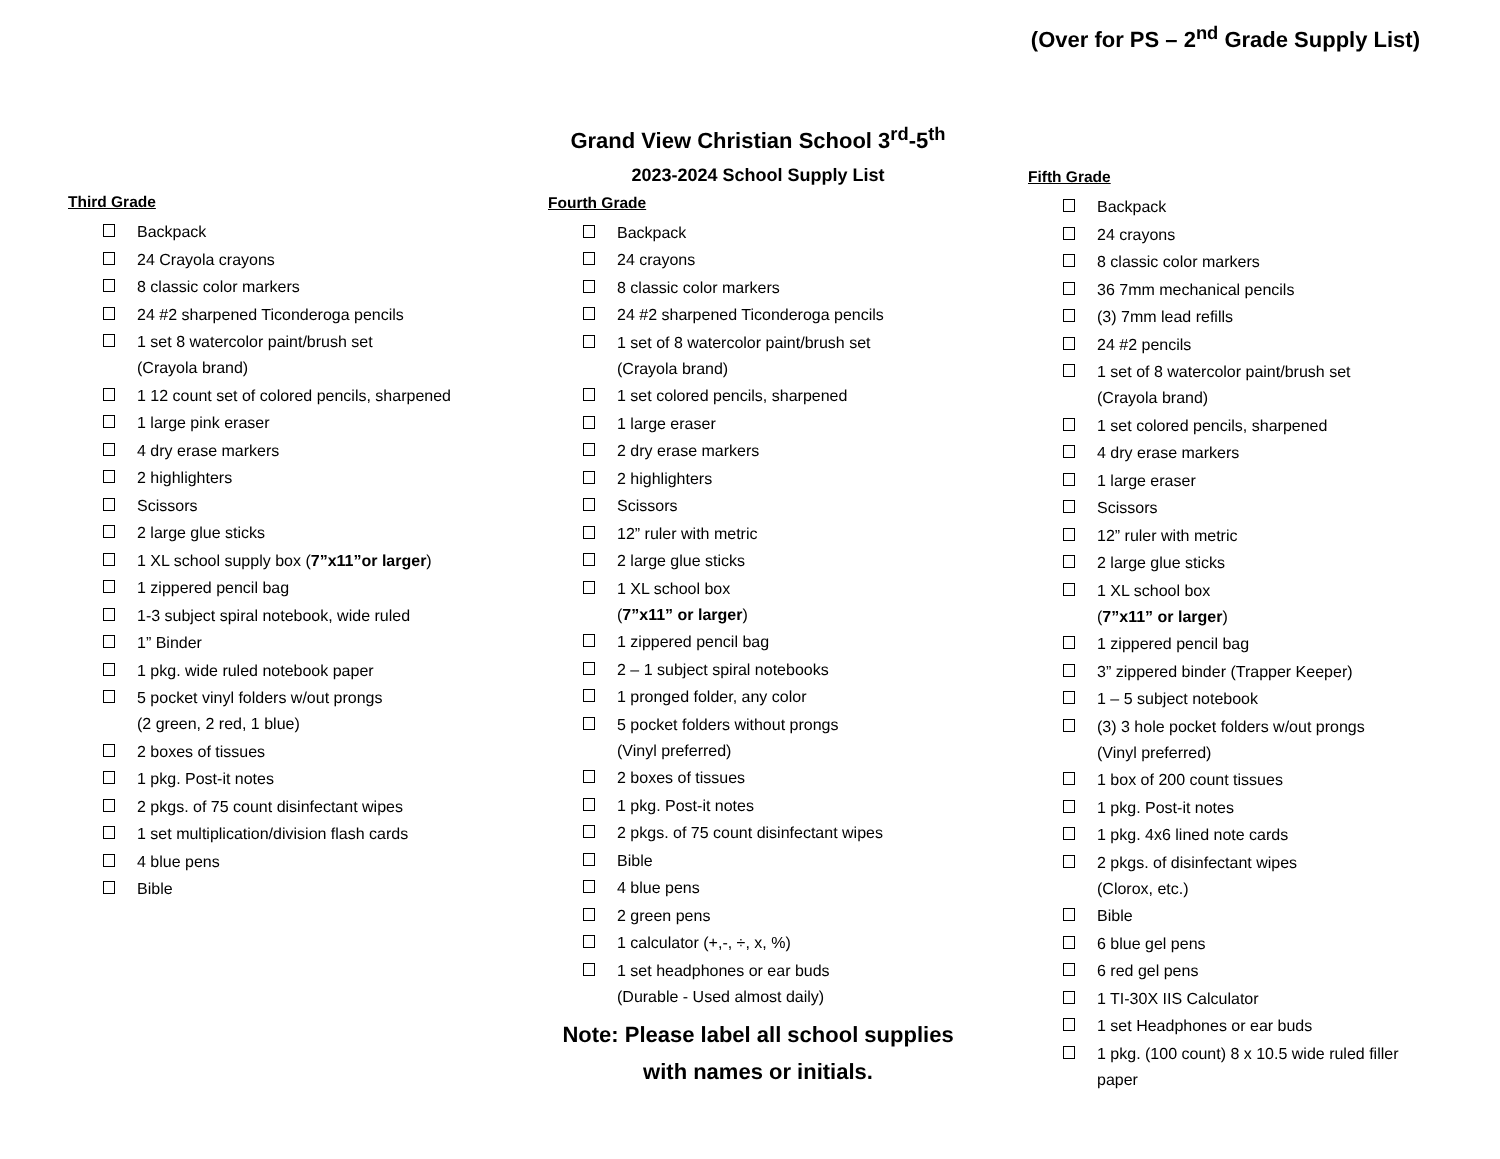(Over for PS – 2<sup>nd</sup> Grade Supply List)
Third Grade
Backpack
24 Crayola crayons
8 classic color markers
24 #2 sharpened Ticonderoga pencils
1 set 8 watercolor paint/brush set
(Crayola brand)
1 12 count set of colored pencils, sharpened
1 large pink eraser
4 dry erase markers
2 highlighters
Scissors
2 large glue sticks
1 XL school supply box (7”x11”or larger)
1 zippered pencil bag
1-3 subject spiral notebook, wide ruled
1” Binder
1 pkg. wide ruled notebook paper
5 pocket vinyl folders w/out prongs
(2 green, 2 red, 1 blue)
2 boxes of tissues
1 pkg. Post-it notes
2 pkgs. of 75 count disinfectant wipes
1 set multiplication/division flash cards
4 blue pens
Bible
Grand View Christian School 3<sup>rd</sup>-5<sup>th</sup>
2023-2024 School Supply List
Fourth Grade
Backpack
24 crayons
8 classic color markers
24 #2 sharpened Ticonderoga pencils
1 set of 8 watercolor paint/brush set
(Crayola brand)
1 set colored pencils, sharpened
1 large eraser
2 dry erase markers
2 highlighters
Scissors
12” ruler with metric
2 large glue sticks
1 XL school box
(7”x11” or larger)
1 zippered pencil bag
2 – 1 subject spiral notebooks
1 pronged folder, any color
5 pocket folders without prongs
(Vinyl preferred)
2 boxes of tissues
1 pkg. Post-it notes
2 pkgs. of 75 count disinfectant wipes
Bible
4 blue pens
2 green pens
1 calculator (+,-, ÷, x, %)
1 set headphones or ear buds
(Durable - Used almost daily)
Note: Please label all school supplies
with names or initials.
Fifth Grade
Backpack
24 crayons
8 classic color markers
36 7mm mechanical pencils
(3) 7mm lead refills
24 #2 pencils
1 set of 8 watercolor paint/brush set
(Crayola brand)
1 set colored pencils, sharpened
4 dry erase markers
1 large eraser
Scissors
12” ruler with metric
2 large glue sticks
1 XL school box
(7”x11” or larger)
1 zippered pencil bag
3” zippered binder (Trapper Keeper)
1 – 5 subject notebook
(3) 3 hole pocket folders w/out prongs
(Vinyl preferred)
1 box of 200 count tissues
1 pkg. Post-it notes
1 pkg. 4x6 lined note cards
2 pkgs. of disinfectant wipes
(Clorox, etc.)
Bible
6 blue gel pens
6 red gel pens
1 TI-30X IIS Calculator
1 set Headphones or ear buds
1 pkg. (100 count) 8 x 10.5 wide ruled filler
paper